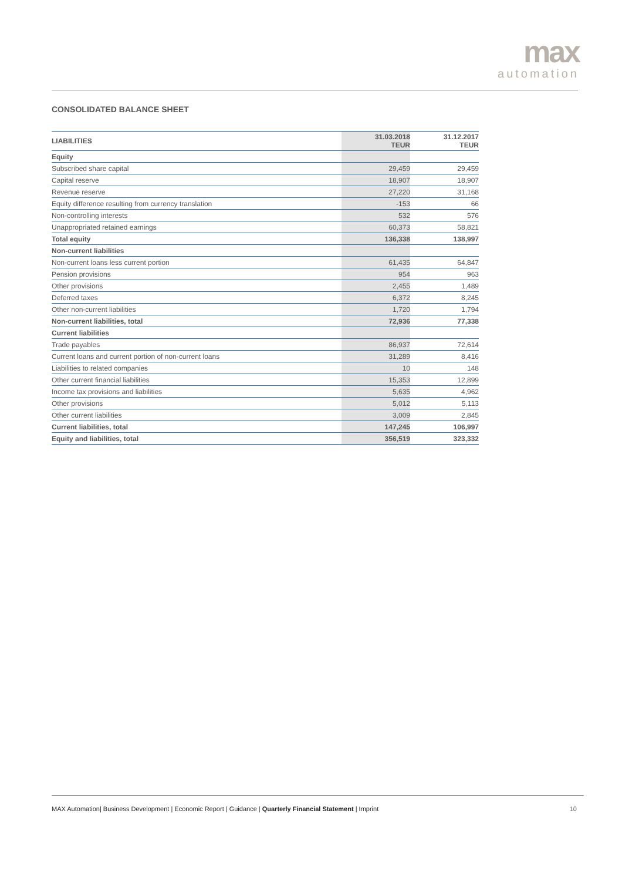max
automation
CONSOLIDATED BALANCE SHEET
| LIABILITIES | 31.03.2018 TEUR | 31.12.2017 TEUR |
| --- | --- | --- |
| Equity | | |
| Subscribed share capital | 29,459 | 29,459 |
| Capital reserve | 18,907 | 18,907 |
| Revenue reserve | 27,220 | 31,168 |
| Equity difference resulting from currency translation | -153 | 66 |
| Non-controlling interests | 532 | 576 |
| Unappropriated retained earnings | 60,373 | 58,821 |
| Total equity | 136,338 | 138,997 |
| Non-current liabilities | | |
| Non-current loans less current portion | 61,435 | 64,847 |
| Pension provisions | 954 | 963 |
| Other provisions | 2,455 | 1,489 |
| Deferred taxes | 6,372 | 8,245 |
| Other non-current liabilities | 1,720 | 1,794 |
| Non-current liabilities, total | 72,936 | 77,338 |
| Current liabilities | | |
| Trade payables | 86,937 | 72,614 |
| Current loans and current portion of non-current loans | 31,289 | 8,416 |
| Liabilities to related companies | 10 | 148 |
| Other current financial liabilities | 15,353 | 12,899 |
| Income tax provisions and liabilities | 5,635 | 4,962 |
| Other provisions | 5,012 | 5,113 |
| Other current liabilities | 3,009 | 2,845 |
| Current liabilities, total | 147,245 | 106,997 |
| Equity and liabilities, total | 356,519 | 323,332 |
MAX Automation| Business Development | Economic Report | Guidance | Quarterly Financial Statement | Imprint 10